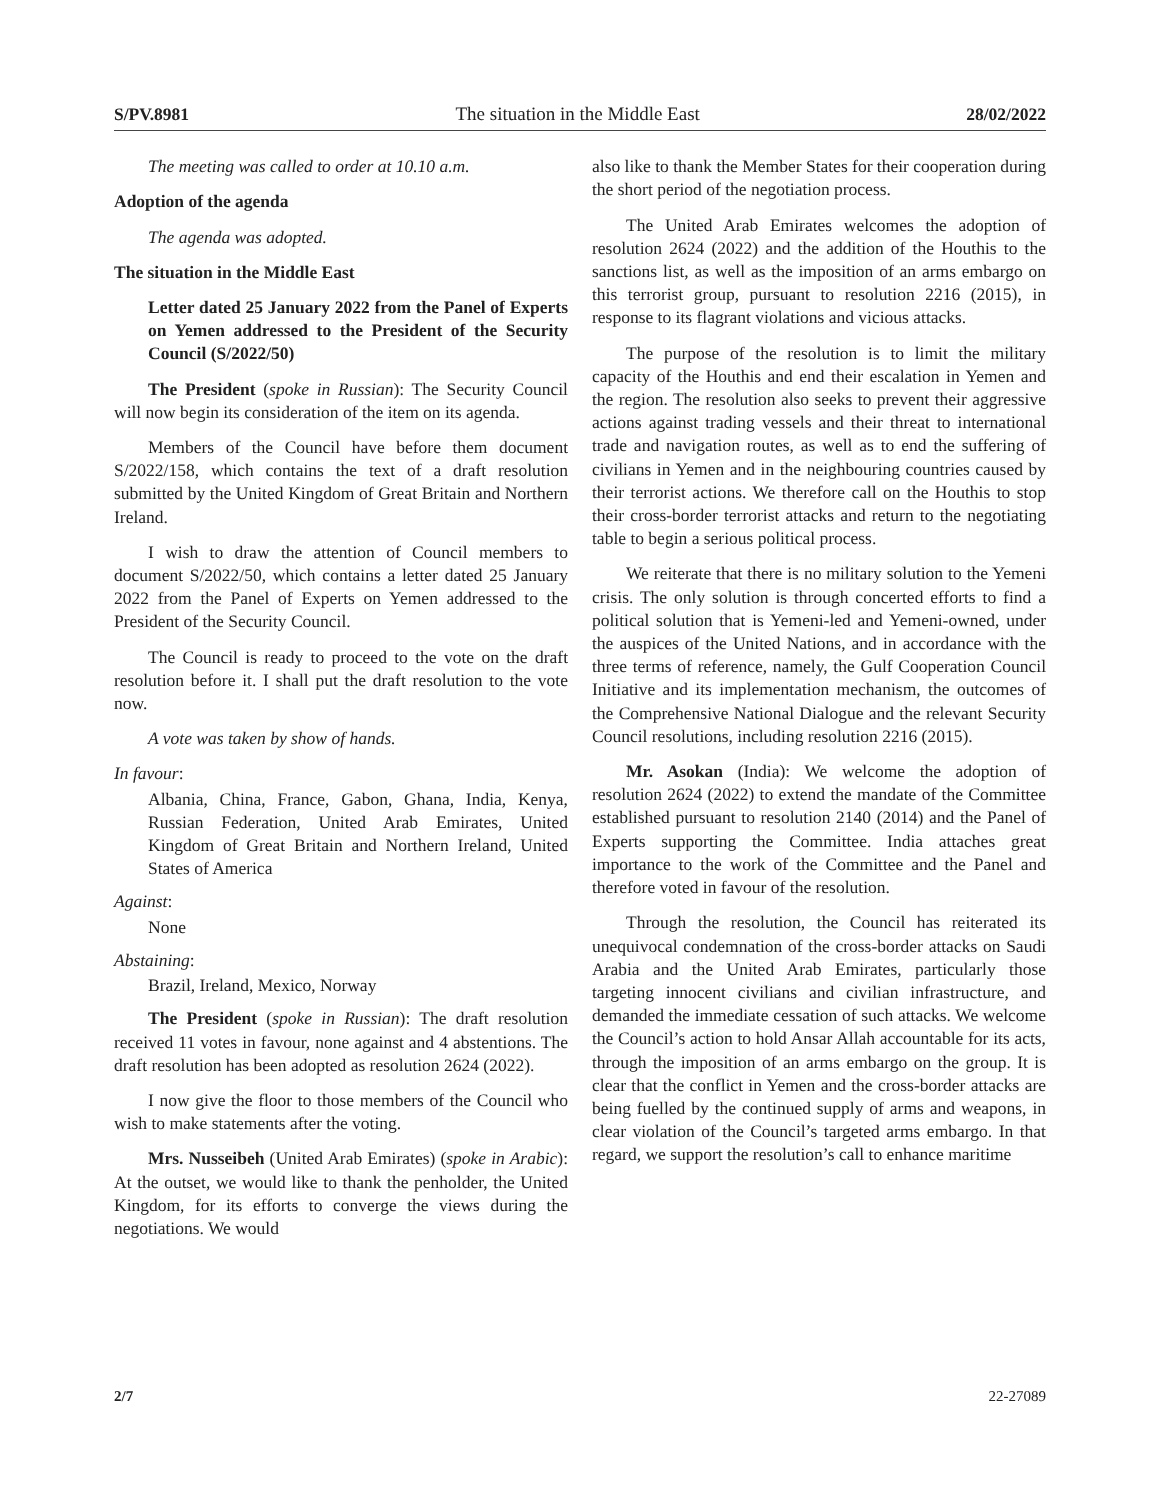S/PV.8981 The situation in the Middle East 28/02/2022
The meeting was called to order at 10.10 a.m.
Adoption of the agenda
The agenda was adopted.
The situation in the Middle East
Letter dated 25 January 2022 from the Panel of Experts on Yemen addressed to the President of the Security Council (S/2022/50)
The President (spoke in Russian): The Security Council will now begin its consideration of the item on its agenda.
Members of the Council have before them document S/2022/158, which contains the text of a draft resolution submitted by the United Kingdom of Great Britain and Northern Ireland.
I wish to draw the attention of Council members to document S/2022/50, which contains a letter dated 25 January 2022 from the Panel of Experts on Yemen addressed to the President of the Security Council.
The Council is ready to proceed to the vote on the draft resolution before it. I shall put the draft resolution to the vote now.
A vote was taken by show of hands.
In favour:
Albania, China, France, Gabon, Ghana, India, Kenya, Russian Federation, United Arab Emirates, United Kingdom of Great Britain and Northern Ireland, United States of America
Against:
None
Abstaining:
Brazil, Ireland, Mexico, Norway
The President (spoke in Russian): The draft resolution received 11 votes in favour, none against and 4 abstentions. The draft resolution has been adopted as resolution 2624 (2022).
I now give the floor to those members of the Council who wish to make statements after the voting.
Mrs. Nusseibeh (United Arab Emirates) (spoke in Arabic): At the outset, we would like to thank the penholder, the United Kingdom, for its efforts to converge the views during the negotiations. We would
also like to thank the Member States for their cooperation during the short period of the negotiation process.
The United Arab Emirates welcomes the adoption of resolution 2624 (2022) and the addition of the Houthis to the sanctions list, as well as the imposition of an arms embargo on this terrorist group, pursuant to resolution 2216 (2015), in response to its flagrant violations and vicious attacks.
The purpose of the resolution is to limit the military capacity of the Houthis and end their escalation in Yemen and the region. The resolution also seeks to prevent their aggressive actions against trading vessels and their threat to international trade and navigation routes, as well as to end the suffering of civilians in Yemen and in the neighbouring countries caused by their terrorist actions. We therefore call on the Houthis to stop their cross-border terrorist attacks and return to the negotiating table to begin a serious political process.
We reiterate that there is no military solution to the Yemeni crisis. The only solution is through concerted efforts to find a political solution that is Yemeni-led and Yemeni-owned, under the auspices of the United Nations, and in accordance with the three terms of reference, namely, the Gulf Cooperation Council Initiative and its implementation mechanism, the outcomes of the Comprehensive National Dialogue and the relevant Security Council resolutions, including resolution 2216 (2015).
Mr. Asokan (India): We welcome the adoption of resolution 2624 (2022) to extend the mandate of the Committee established pursuant to resolution 2140 (2014) and the Panel of Experts supporting the Committee. India attaches great importance to the work of the Committee and the Panel and therefore voted in favour of the resolution.
Through the resolution, the Council has reiterated its unequivocal condemnation of the cross-border attacks on Saudi Arabia and the United Arab Emirates, particularly those targeting innocent civilians and civilian infrastructure, and demanded the immediate cessation of such attacks. We welcome the Council’s action to hold Ansar Allah accountable for its acts, through the imposition of an arms embargo on the group. It is clear that the conflict in Yemen and the cross-border attacks are being fuelled by the continued supply of arms and weapons, in clear violation of the Council’s targeted arms embargo. In that regard, we support the resolution’s call to enhance maritime
2/7 22-27089